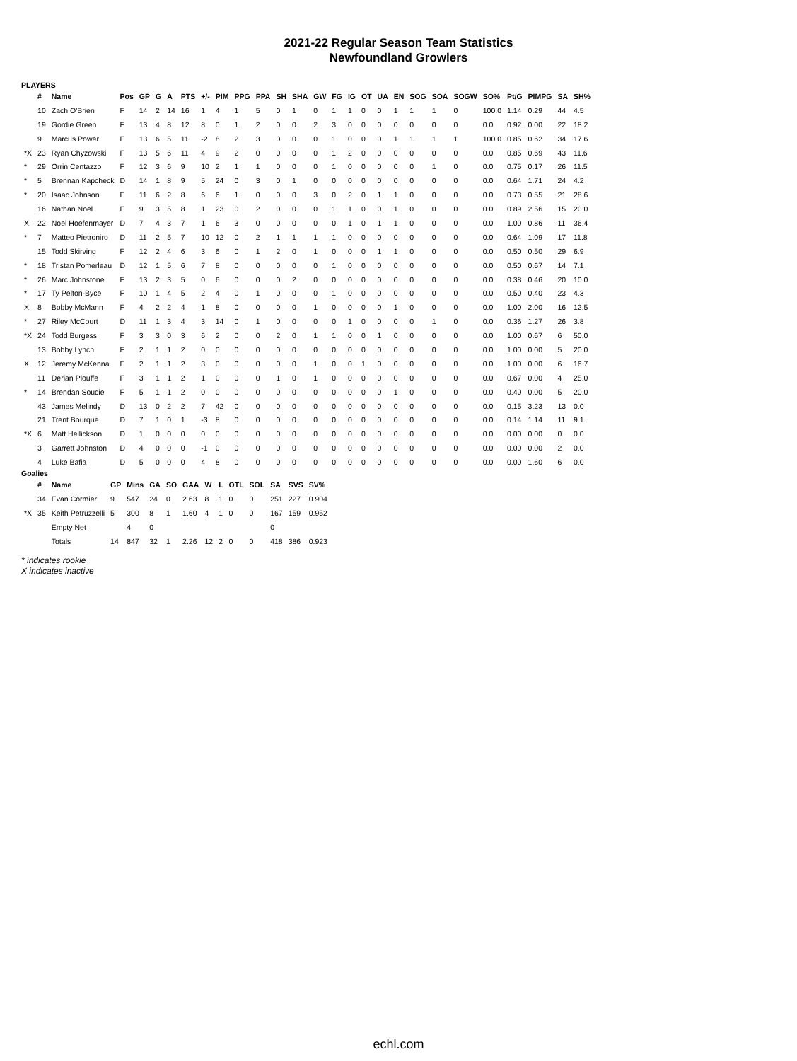2021-22 Regular Season Team Statistics
Newfoundland Growlers
PLAYERS
| | # | Name | Pos | GP | G | A | PTS | +/- | PIM | PPG | PPA | SH | SHA | GW | FG | IG | OT | UA | EN | SOG | SOA | SOGW | SO% | Pt/G | PIMPG | SA | SH% |
| --- | --- | --- | --- | --- | --- | --- | --- | --- | --- | --- | --- | --- | --- | --- | --- | --- | --- | --- | --- | --- | --- | --- | --- | --- | --- | --- | --- |
| | 10 | Zach O'Brien | F | 14 | 2 | 14 | 16 | 1 | 4 | 1 | 5 | 0 | 1 | 0 | 1 | 1 | 0 | 0 | 1 | 1 | 1 | 0 | 100.0 | 1.14 | 0.29 | 44 | 4.5 |
| | 19 | Gordie Green | F | 13 | 4 | 8 | 12 | 8 | 0 | 1 | 2 | 0 | 0 | 2 | 3 | 0 | 0 | 0 | 0 | 0 | 0 | 0 | 0.0 | 0.92 | 0.00 | 22 | 18.2 |
| | 9 | Marcus Power | F | 13 | 6 | 5 | 11 | -2 | 8 | 2 | 3 | 0 | 0 | 0 | 1 | 0 | 0 | 0 | 1 | 1 | 1 | 1 | 100.0 | 0.85 | 0.62 | 34 | 17.6 |
| *X | 23 | Ryan Chyzowski | F | 13 | 5 | 6 | 11 | 4 | 9 | 2 | 0 | 0 | 0 | 0 | 1 | 2 | 0 | 0 | 0 | 0 | 0 | 0 | 0.0 | 0.85 | 0.69 | 43 | 11.6 |
| * | 29 | Orrin Centazzo | F | 12 | 3 | 6 | 9 | 10 | 2 | 1 | 1 | 0 | 0 | 0 | 1 | 0 | 0 | 0 | 0 | 0 | 1 | 0 | 0.0 | 0.75 | 0.17 | 26 | 11.5 |
| * | 5 | Brennan Kapcheck | D | 14 | 1 | 8 | 9 | 5 | 24 | 0 | 3 | 0 | 1 | 0 | 0 | 0 | 0 | 0 | 0 | 0 | 0 | 0 | 0.0 | 0.64 | 1.71 | 24 | 4.2 |
| * | 20 | Isaac Johnson | F | 11 | 6 | 2 | 8 | 6 | 6 | 1 | 0 | 0 | 0 | 3 | 0 | 2 | 0 | 1 | 1 | 0 | 0 | 0 | 0.0 | 0.73 | 0.55 | 21 | 28.6 |
| | 16 | Nathan Noel | F | 9 | 3 | 5 | 8 | 1 | 23 | 0 | 2 | 0 | 0 | 0 | 1 | 1 | 0 | 0 | 1 | 0 | 0 | 0 | 0.0 | 0.89 | 2.56 | 15 | 20.0 |
| X | 22 | Noel Hoefenmayer | D | 7 | 4 | 3 | 7 | 1 | 6 | 3 | 0 | 0 | 0 | 0 | 0 | 1 | 0 | 1 | 1 | 0 | 0 | 0 | 0.0 | 1.00 | 0.86 | 11 | 36.4 |
| * | 7 | Matteo Pietroniro | D | 11 | 2 | 5 | 7 | 10 | 12 | 0 | 2 | 1 | 1 | 1 | 1 | 0 | 0 | 0 | 0 | 0 | 0 | 0 | 0.0 | 0.64 | 1.09 | 17 | 11.8 |
| | 15 | Todd Skirving | F | 12 | 2 | 4 | 6 | 3 | 6 | 0 | 1 | 2 | 0 | 1 | 0 | 0 | 0 | 1 | 1 | 0 | 0 | 0 | 0.0 | 0.50 | 0.50 | 29 | 6.9 |
| * | 18 | Tristan Pomerleau | D | 12 | 1 | 5 | 6 | 7 | 8 | 0 | 0 | 0 | 0 | 0 | 1 | 0 | 0 | 0 | 0 | 0 | 0 | 0 | 0.0 | 0.50 | 0.67 | 14 | 7.1 |
| * | 26 | Marc Johnstone | F | 13 | 2 | 3 | 5 | 0 | 6 | 0 | 0 | 0 | 2 | 0 | 0 | 0 | 0 | 0 | 0 | 0 | 0 | 0 | 0.0 | 0.38 | 0.46 | 20 | 10.0 |
| * | 17 | Ty Pelton-Byce | F | 10 | 1 | 4 | 5 | 2 | 4 | 0 | 1 | 0 | 0 | 0 | 1 | 0 | 0 | 0 | 0 | 0 | 0 | 0 | 0.0 | 0.50 | 0.40 | 23 | 4.3 |
| X | 8 | Bobby McMann | F | 4 | 2 | 2 | 4 | 1 | 8 | 0 | 0 | 0 | 0 | 1 | 0 | 0 | 0 | 0 | 1 | 0 | 0 | 0 | 0.0 | 1.00 | 2.00 | 16 | 12.5 |
| * | 27 | Riley McCourt | D | 11 | 1 | 3 | 4 | 3 | 14 | 0 | 1 | 0 | 0 | 0 | 0 | 1 | 0 | 0 | 0 | 0 | 1 | 0 | 0.0 | 0.36 | 1.27 | 26 | 3.8 |
| *X | 24 | Todd Burgess | F | 3 | 3 | 0 | 3 | 6 | 2 | 0 | 0 | 2 | 0 | 1 | 1 | 0 | 0 | 1 | 0 | 0 | 0 | 0 | 0.0 | 1.00 | 0.67 | 6 | 50.0 |
| | 13 | Bobby Lynch | F | 2 | 1 | 1 | 2 | 0 | 0 | 0 | 0 | 0 | 0 | 0 | 0 | 0 | 0 | 0 | 0 | 0 | 0 | 0 | 0.0 | 1.00 | 0.00 | 5 | 20.0 |
| X | 12 | Jeremy McKenna | F | 2 | 1 | 1 | 2 | 3 | 0 | 0 | 0 | 0 | 0 | 1 | 0 | 0 | 1 | 0 | 0 | 0 | 0 | 0 | 0.0 | 1.00 | 0.00 | 6 | 16.7 |
| | 11 | Derian Plouffe | F | 3 | 1 | 1 | 2 | 1 | 0 | 0 | 0 | 1 | 0 | 1 | 0 | 0 | 0 | 0 | 0 | 0 | 0 | 0 | 0.0 | 0.67 | 0.00 | 4 | 25.0 |
| * | 14 | Brendan Soucie | F | 5 | 1 | 1 | 2 | 0 | 0 | 0 | 0 | 0 | 0 | 0 | 0 | 0 | 0 | 0 | 1 | 0 | 0 | 0 | 0.0 | 0.40 | 0.00 | 5 | 20.0 |
| | 43 | James Melindy | D | 13 | 0 | 2 | 2 | 7 | 42 | 0 | 0 | 0 | 0 | 0 | 0 | 0 | 0 | 0 | 0 | 0 | 0 | 0 | 0.0 | 0.15 | 3.23 | 13 | 0.0 |
| | 21 | Trent Bourque | D | 7 | 1 | 0 | 1 | -3 | 8 | 0 | 0 | 0 | 0 | 0 | 0 | 0 | 0 | 0 | 0 | 0 | 0 | 0 | 0.0 | 0.14 | 1.14 | 11 | 9.1 |
| *X | 6 | Matt Hellickson | D | 1 | 0 | 0 | 0 | 0 | 0 | 0 | 0 | 0 | 0 | 0 | 0 | 0 | 0 | 0 | 0 | 0 | 0 | 0 | 0.0 | 0.00 | 0.00 | 0 | 0.0 |
| | 3 | Garrett Johnston | D | 4 | 0 | 0 | 0 | -1 | 0 | 0 | 0 | 0 | 0 | 0 | 0 | 0 | 0 | 0 | 0 | 0 | 0 | 0 | 0.0 | 0.00 | 0.00 | 2 | 0.0 |
| | 4 | Luke Bafia | D | 5 | 0 | 0 | 0 | 4 | 8 | 0 | 0 | 0 | 0 | 0 | 0 | 0 | 0 | 0 | 0 | 0 | 0 | 0 | 0.0 | 0.00 | 1.60 | 6 | 0.0 |
Goalies
| | # | Name | GP | Mins | GA | SO | GAA | W | L | OTL | SOL | SA | SVS | SV% |
| --- | --- | --- | --- | --- | --- | --- | --- | --- | --- | --- | --- | --- | --- | --- |
| | 34 | Evan Cormier | 9 | 547 | 24 | 0 | 2.63 | 8 | 1 | 0 | 0 | 251 | 227 | 0.904 |
| *X | 35 | Keith Petruzzelli | 5 | 300 | 8 | 1 | 1.60 | 4 | 1 | 0 | 0 | 167 | 159 | 0.952 |
| | | Empty Net | | 4 | 0 | | | | | | | 0 | | |
| | | Totals | 14 | 847 | 32 | 1 | 2.26 | 12 | 2 | 0 | 0 | 418 | 386 | 0.923 |
* indicates rookie
X indicates inactive
echl.com